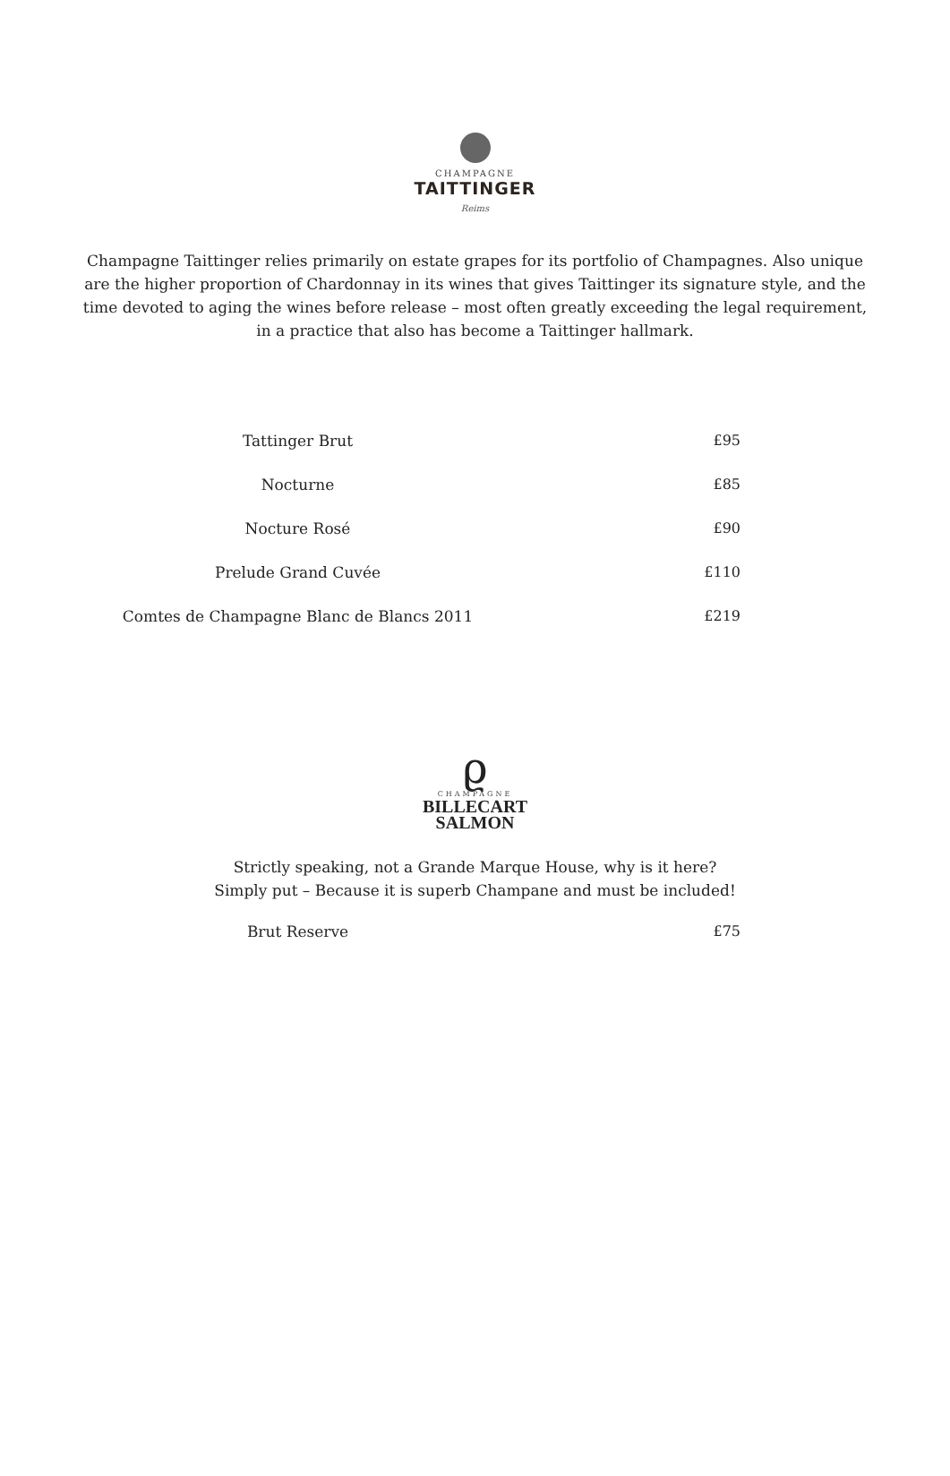CHAMPAGNE
TAITTINGER
Reims
Champagne Taittinger relies primarily on estate grapes for its portfolio of Champagnes. Also unique are the higher proportion of Chardonnay in its wines that gives Taittinger its signature style, and the time devoted to aging the wines before release – most often greatly exceeding the legal requirement, in a practice that also has become a Taittinger hallmark.
| Tattinger Brut | £95 |
| Nocturne | £85 |
| Nocture Rosé | £90 |
| Prelude Grand Cuvée | £110 |
| Comtes de Champagne Blanc de Blancs 2011 | £219 |
ϱ
CHAMPAGNE
BILLECART
SALMON
Strictly speaking, not a Grande Marque House, why is it here?
Simply put – Because it is superb Champane and must be included!
| Brut Reserve | £75 |